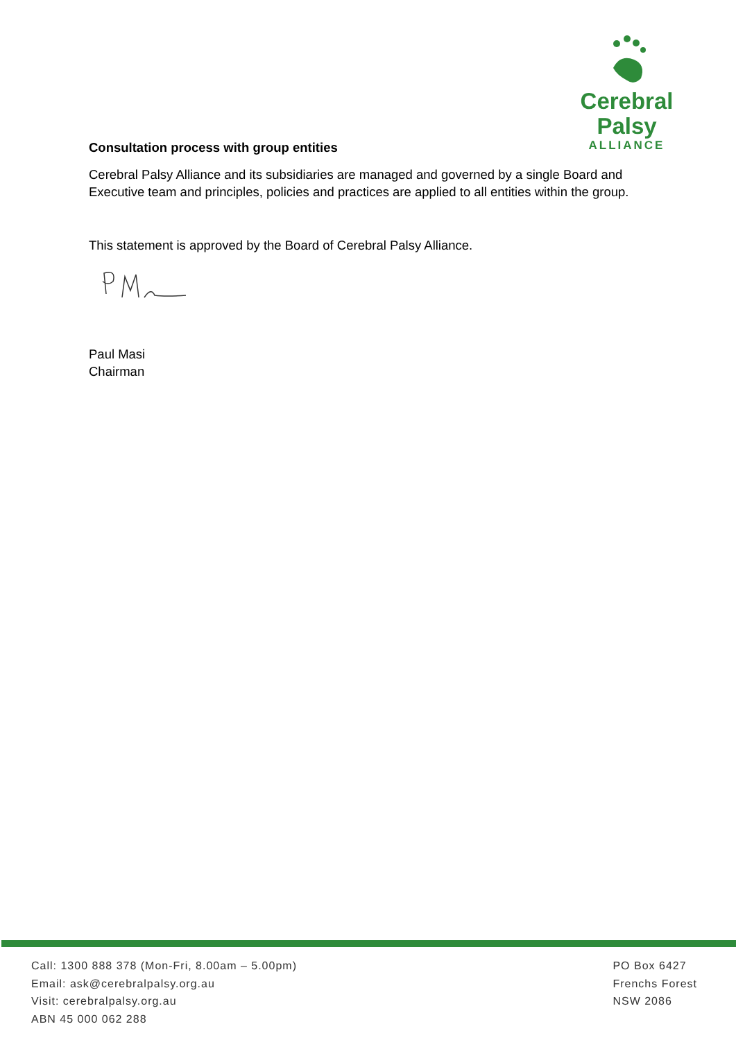Cerebral Palsy
ALLIANCE
Consultation process with group entities
Cerebral Palsy Alliance and its subsidiaries are managed and governed by a single Board and Executive team and principles, policies and practices are applied to all entities within the group.
This statement is approved by the Board of Cerebral Palsy Alliance.
Paul Masi
Chairman
Call: 1300 888 378 (Mon-Fri, 8.00am – 5.00pm)
Email: ask@cerebralpalsy.org.au
Visit: cerebralpalsy.org.au
ABN 45 000 062 288
PO Box 6427
Frenchs Forest
NSW 2086